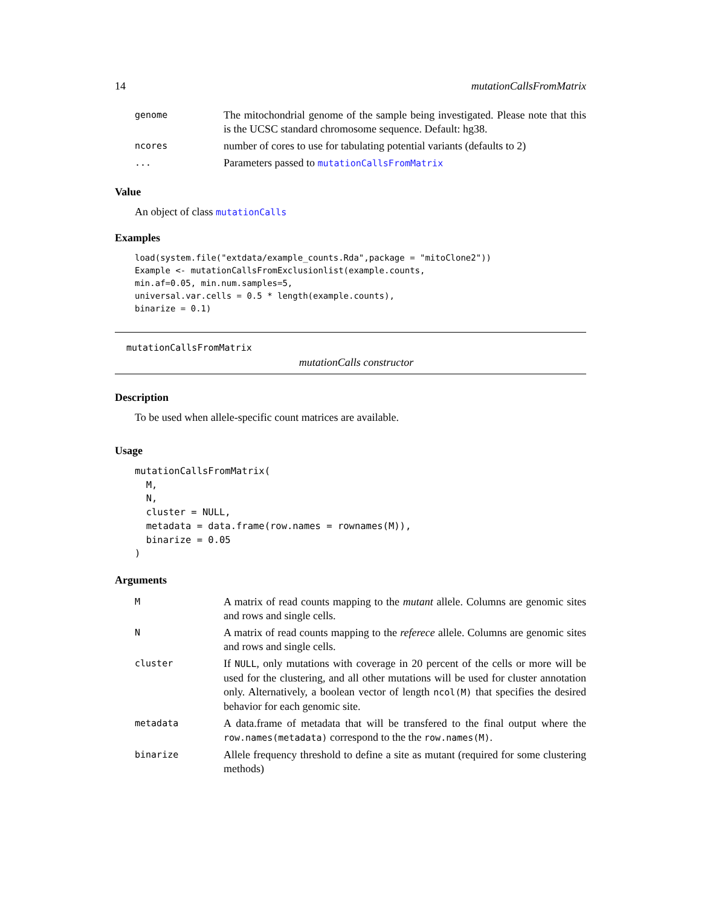14 mutationCallsFromMatrix
| genome | The mitochondrial genome of the sample being investigated. Please note that this is the UCSC standard chromosome sequence. Default: hg38. |
| ncores | number of cores to use for tabulating potential variants (defaults to 2) |
| ... | Parameters passed to mutationCallsFromMatrix |
Value
An object of class mutationCalls
Examples
load(system.file("extdata/example_counts.Rda",package = "mitoClone2"))
Example <- mutationCallsFromExclusionlist(example.counts,
min.af=0.05, min.num.samples=5,
universal.var.cells = 0.5 * length(example.counts),
binarize = 0.1)
mutationCallsFromMatrix
mutationCalls constructor
Description
To be used when allele-specific count matrices are available.
Usage
mutationCallsFromMatrix(
  M,
  N,
  cluster = NULL,
  metadata = data.frame(row.names = rownames(M)),
  binarize = 0.05
)
Arguments
| M | A matrix of read counts mapping to the mutant allele. Columns are genomic sites and rows and single cells. |
| N | A matrix of read counts mapping to the referece allele. Columns are genomic sites and rows and single cells. |
| cluster | If NULL , only mutations with coverage in 20 percent of the cells or more will be used for the clustering, and all other mutations will be used for cluster annotation only. Alternatively, a boolean vector of length ncol(M) that specifies the desired behavior for each genomic site. |
| metadata | A data.frame of metadata that will be transfered to the final output where the row.names(metadata) correspond to the the row.names(M) . |
| binarize | Allele frequency threshold to define a site as mutant (required for some clustering methods) |